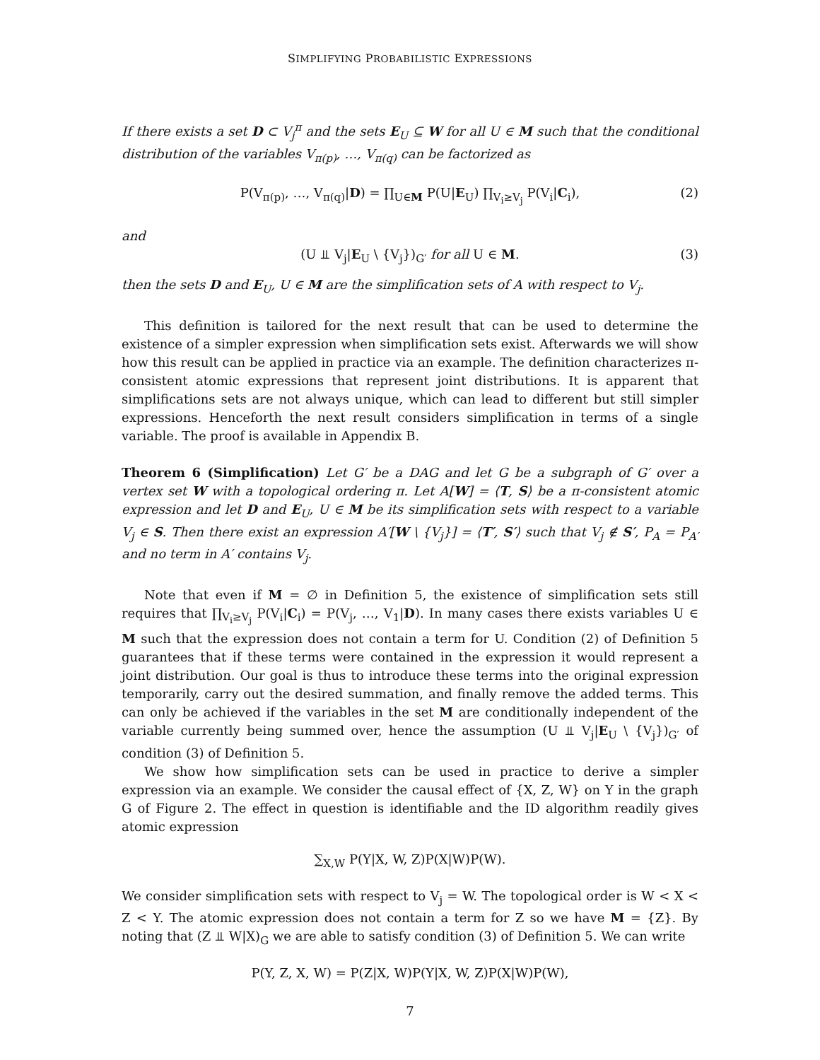SIMPLIFYING PROBABILISTIC EXPRESSIONS
If there exists a set D ⊂ V<sub>j</sub><sup>π</sup> and the sets E<sub>U</sub> ⊆ W for all U ∈ M such that the conditional distribution of the variables V<sub>π(p)</sub>, …, V<sub>π(q)</sub> can be factorized as
P(V<sub>π(p)</sub>, …, V<sub>π(q)</sub>|D) = ∏<sub>U∈M</sub> P(U|E<sub>U</sub>) ∏<sub>V<sub>i</sub>≥V<sub>j</sub></sub> P(V<sub>i</sub>|C<sub>i</sub>), (2)
and
(U ⫫ V<sub>j</sub>|E<sub>U</sub> \ {V<sub>j</sub>})<sub>G′</sub> for all U ∈ M. (3)
then the sets D and E<sub>U</sub>, U ∈ M are the simplification sets of A with respect to V<sub>j</sub>.
This definition is tailored for the next result that can be used to determine the existence of a simpler expression when simplification sets exist. Afterwards we will show how this result can be applied in practice via an example. The definition characterizes π-consistent atomic expressions that represent joint distributions. It is apparent that simplifications sets are not always unique, which can lead to different but still simpler expressions. Henceforth the next result considers simplification in terms of a single variable. The proof is available in Appendix B.
Theorem 6 (Simplification) Let G′ be a DAG and let G be a subgraph of G′ over a vertex set W with a topological ordering π. Let A[W] = ⟨T, S⟩ be a π-consistent atomic expression and let D and E<sub>U</sub>, U ∈ M be its simplification sets with respect to a variable V<sub>j</sub> ∈ S. Then there exist an expression A′[W \ {V<sub>j</sub>}] = ⟨T′, S′⟩ such that V<sub>j</sub> ∉ S′, P<sub>A</sub> = P<sub>A′</sub> and no term in A′ contains V<sub>j</sub>.
Note that even if M = ∅ in Definition 5, the existence of simplification sets still requires that ∏<sub>V<sub>i</sub>≥V<sub>j</sub></sub> P(V<sub>i</sub>|C<sub>i</sub>) = P(V<sub>j</sub>, …, V<sub>1</sub>|D). In many cases there exists variables U ∈ M such that the expression does not contain a term for U. Condition (2) of Definition 5 guarantees that if these terms were contained in the expression it would represent a joint distribution. Our goal is thus to introduce these terms into the original expression temporarily, carry out the desired summation, and finally remove the added terms. This can only be achieved if the variables in the set M are conditionally independent of the variable currently being summed over, hence the assumption (U ⫫ V<sub>j</sub>|E<sub>U</sub> \ {V<sub>j</sub>})<sub>G′</sub> of condition (3) of Definition 5.
We show how simplification sets can be used in practice to derive a simpler expression via an example. We consider the causal effect of {X, Z, W} on Y in the graph G of Figure 2. The effect in question is identifiable and the ID algorithm readily gives atomic expression
∑<sub>X,W</sub> P(Y|X, W, Z)P(X|W)P(W).
We consider simplification sets with respect to V<sub>j</sub> = W. The topological order is W < X < Z < Y. The atomic expression does not contain a term for Z so we have M = {Z}. By noting that (Z ⫫ W|X)<sub>G</sub> we are able to satisfy condition (3) of Definition 5. We can write
P(Y, Z, X, W) = P(Z|X, W)P(Y|X, W, Z)P(X|W)P(W),
7